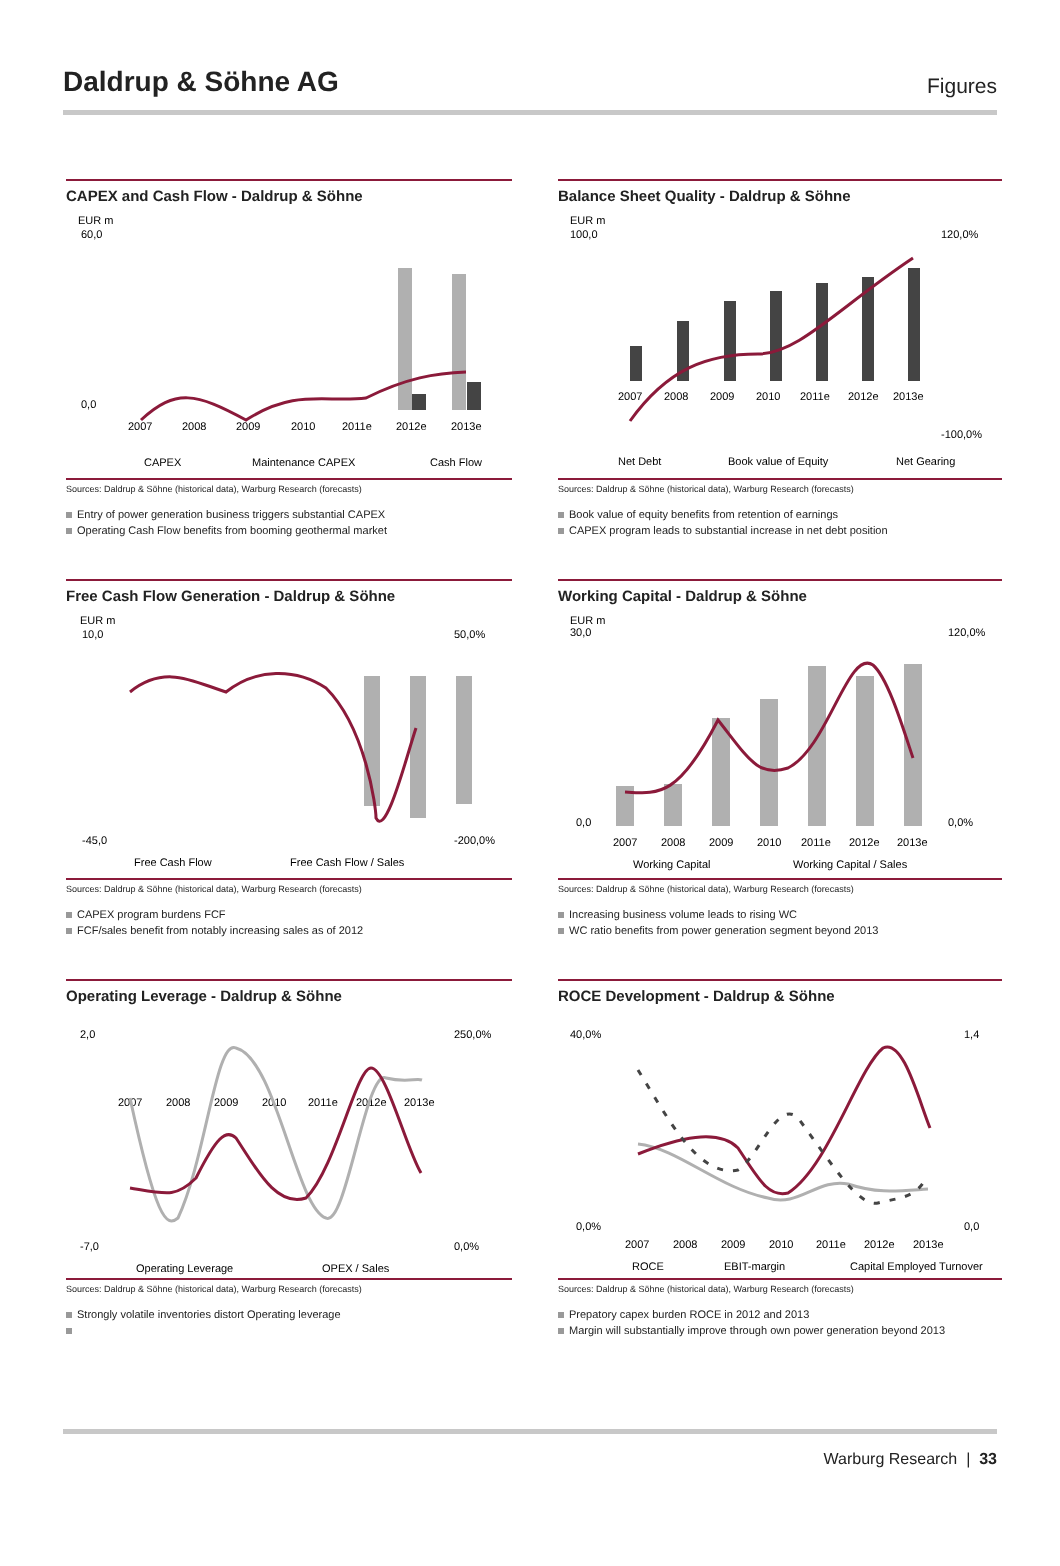Daldrup & Söhne AG
Figures
CAPEX and Cash Flow - Daldrup & Söhne
EUR m
60,0
0,0
2007
2008
2009
2010
2011e
2012e
2013e
CAPEX
Maintenance CAPEX
Cash Flow
Sources: Daldrup & Söhne (historical data), Warburg Research (forecasts)
Entry of power generation business triggers substantial CAPEX
Operating Cash Flow benefits from booming geothermal market
Balance Sheet Quality - Daldrup & Söhne
EUR m
100,0
120,0%
-100,0%
2007
2008
2009
2010
2011e
2012e
2013e
Net Debt
Book value of Equity
Net Gearing
Sources: Daldrup & Söhne (historical data), Warburg Research (forecasts)
Book value of equity benefits from retention of earnings
CAPEX program leads to substantial increase in net debt position
Free Cash Flow Generation - Daldrup & Söhne
EUR m
10,0
-45,0
50,0%
-200,0%
Free Cash Flow
Free Cash Flow / Sales
Sources: Daldrup & Söhne (historical data), Warburg Research (forecasts)
CAPEX program burdens FCF
FCF/sales benefit from notably increasing sales as of 2012
Working Capital - Daldrup & Söhne
EUR m
30,0
0,0
120,0%
0,0%
2007
2008
2009
2010
2011e
2012e
2013e
Working Capital
Working Capital / Sales
Sources: Daldrup & Söhne (historical data), Warburg Research (forecasts)
Increasing business volume leads to rising WC
WC ratio benefits from power generation segment beyond 2013
Operating Leverage - Daldrup & Söhne
2,0
-7,0
250,0%
0,0%
2007
2008
2009
2010
2011e
2012e
2013e
Operating Leverage
OPEX / Sales
Sources: Daldrup & Söhne (historical data), Warburg Research (forecasts)
Strongly volatile inventories distort Operating leverage
ROCE Development - Daldrup & Söhne
40,0%
0,0%
1,4
0,0
2007
2008
2009
2010
2011e
2012e
2013e
ROCE
EBIT-margin
Capital Employed Turnover
Sources: Daldrup & Söhne (historical data), Warburg Research (forecasts)
Prepatory capex burden ROCE in 2012 and 2013
Margin will substantially improve through own power generation beyond 2013
Warburg Research | 33